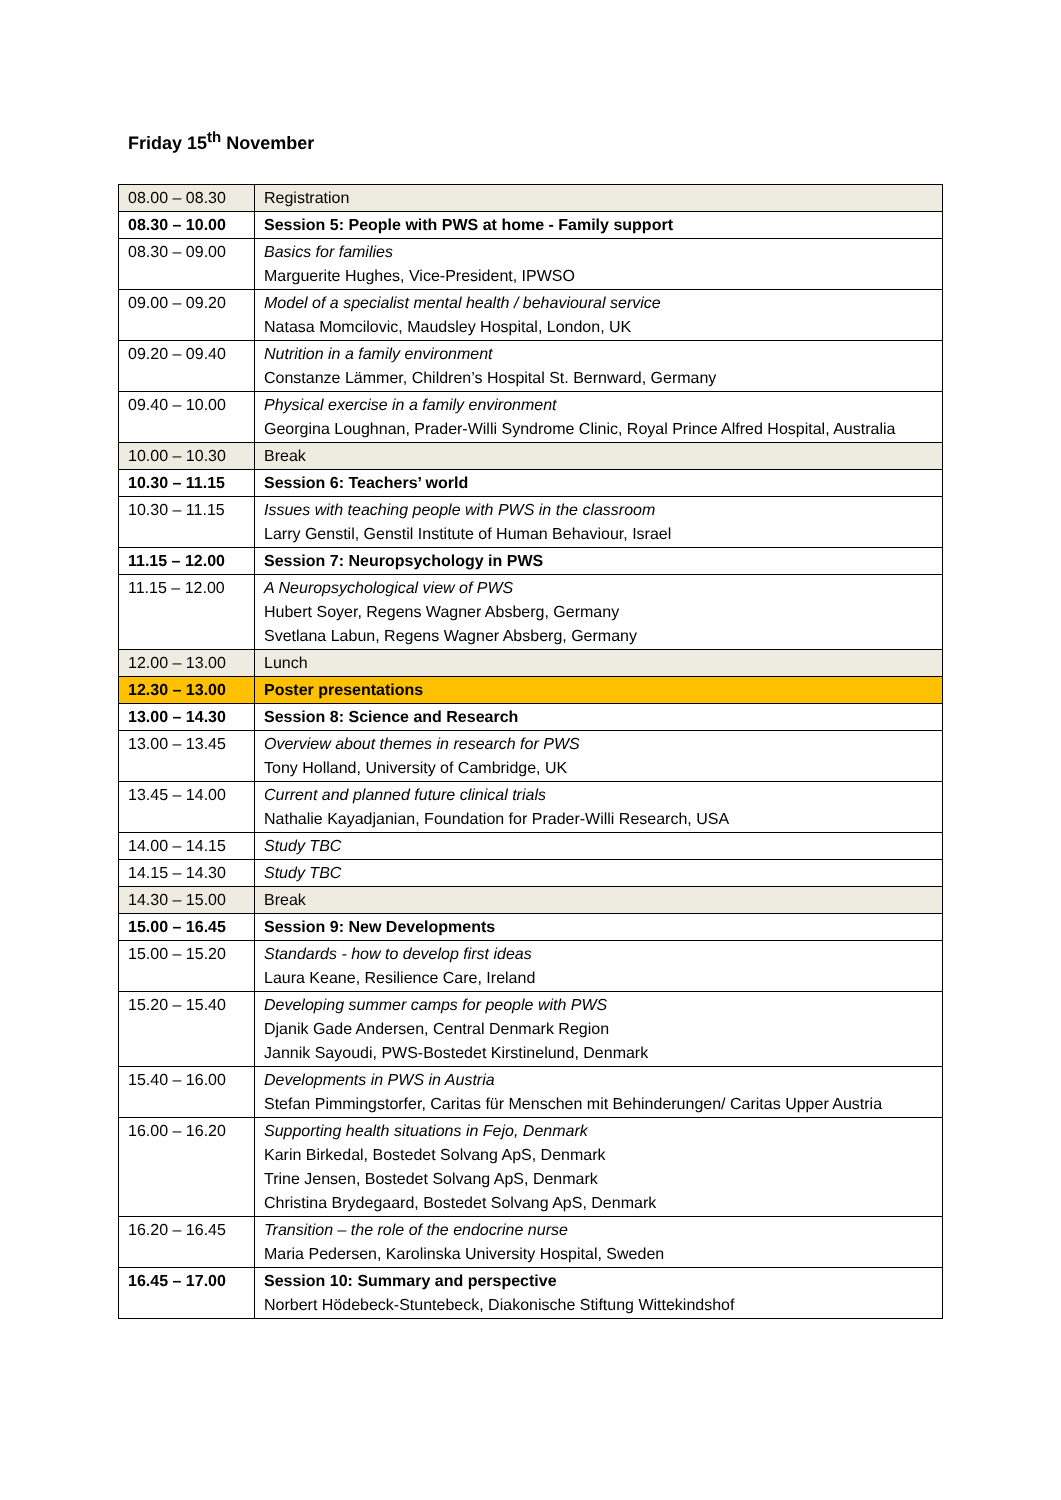Friday 15<sup>th</sup> November
| 08.00 – 08.30 | Registration |
| 08.30 – 10.00 | Session 5: People with PWS at home - Family support |
| 08.30 – 09.00 | Basics for families Marguerite Hughes, Vice-President, IPWSO |
| 09.00 – 09.20 | Model of a specialist mental health / behavioural service Natasa Momcilovic, Maudsley Hospital, London, UK |
| 09.20 – 09.40 | Nutrition in a family environment Constanze Lämmer, Children’s Hospital St. Bernward, Germany |
| 09.40 – 10.00 | Physical exercise in a family environment Georgina Loughnan, Prader-Willi Syndrome Clinic, Royal Prince Alfred Hospital, Australia |
| 10.00 – 10.30 | Break |
| 10.30 – 11.15 | Session 6: Teachers’ world |
| 10.30 – 11.15 | Issues with teaching people with PWS in the classroom Larry Genstil, Genstil Institute of Human Behaviour, Israel |
| 11.15 – 12.00 | Session 7: Neuropsychology in PWS |
| 11.15 – 12.00 | A Neuropsychological view of PWS Hubert Soyer, Regens Wagner Absberg, Germany Svetlana Labun, Regens Wagner Absberg, Germany |
| 12.00 – 13.00 | Lunch |
| 12.30 – 13.00 | Poster presentations |
| 13.00 – 14.30 | Session 8: Science and Research |
| 13.00 – 13.45 | Overview about themes in research for PWS Tony Holland, University of Cambridge, UK |
| 13.45 – 14.00 | Current and planned future clinical trials Nathalie Kayadjanian, Foundation for Prader-Willi Research, USA |
| 14.00 – 14.15 | Study TBC |
| 14.15 – 14.30 | Study TBC |
| 14.30 – 15.00 | Break |
| 15.00 – 16.45 | Session 9: New Developments |
| 15.00 – 15.20 | Standards - how to develop first ideas Laura Keane, Resilience Care, Ireland |
| 15.20 – 15.40 | Developing summer camps for people with PWS Djanik Gade Andersen, Central Denmark Region Jannik Sayoudi, PWS-Bostedet Kirstinelund, Denmark |
| 15.40 – 16.00 | Developments in PWS in Austria Stefan Pimmingstorfer, Caritas für Menschen mit Behinderungen/ Caritas Upper Austria |
| 16.00 – 16.20 | Supporting health situations in Fejo, Denmark Karin Birkedal, Bostedet Solvang ApS, Denmark Trine Jensen, Bostedet Solvang ApS, Denmark Christina Brydegaard, Bostedet Solvang ApS, Denmark |
| 16.20 – 16.45 | Transition – the role of the endocrine nurse Maria Pedersen, Karolinska University Hospital, Sweden |
| 16.45 – 17.00 | Session 10: Summary and perspective Norbert Hödebeck-Stuntebeck, Diakonische Stiftung Wittekindshof |